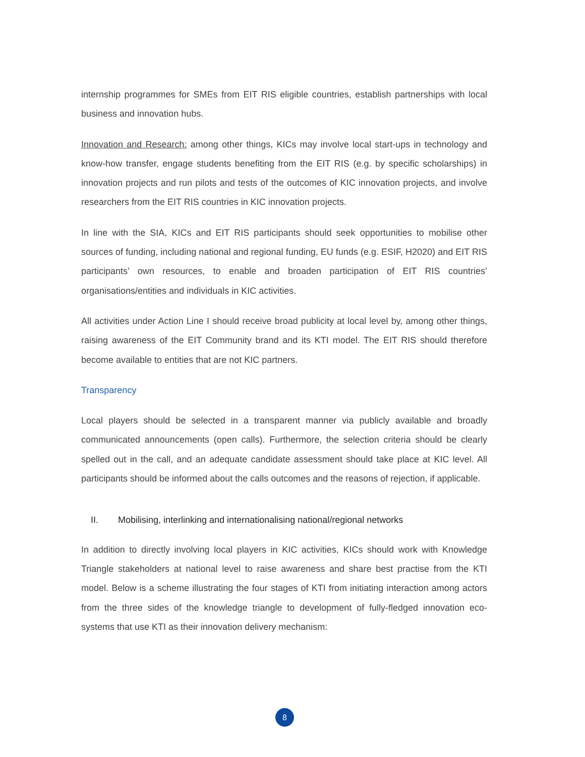internship programmes for SMEs from EIT RIS eligible countries, establish partnerships with local business and innovation hubs.
Innovation and Research: among other things, KICs may involve local start-ups in technology and know-how transfer, engage students benefiting from the EIT RIS (e.g. by specific scholarships) in innovation projects and run pilots and tests of the outcomes of KIC innovation projects, and involve researchers from the EIT RIS countries in KIC innovation projects.
In line with the SIA, KICs and EIT RIS participants should seek opportunities to mobilise other sources of funding, including national and regional funding, EU funds (e.g. ESIF, H2020) and EIT RIS participants’ own resources, to enable and broaden participation of EIT RIS countries’ organisations/entities and individuals in KIC activities.
All activities under Action Line I should receive broad publicity at local level by, among other things, raising awareness of the EIT Community brand and its KTI model. The EIT RIS should therefore become available to entities that are not KIC partners.
Transparency
Local players should be selected in a transparent manner via publicly available and broadly communicated announcements (open calls). Furthermore, the selection criteria should be clearly spelled out in the call, and an adequate candidate assessment should take place at KIC level. All participants should be informed about the calls outcomes and the reasons of rejection, if applicable.
II. Mobilising, interlinking and internationalising national/regional networks
In addition to directly involving local players in KIC activities, KICs should work with Knowledge Triangle stakeholders at national level to raise awareness and share best practise from the KTI model. Below is a scheme illustrating the four stages of KTI from initiating interaction among actors from the three sides of the knowledge triangle to development of fully-fledged innovation eco-systems that use KTI as their innovation delivery mechanism:
8